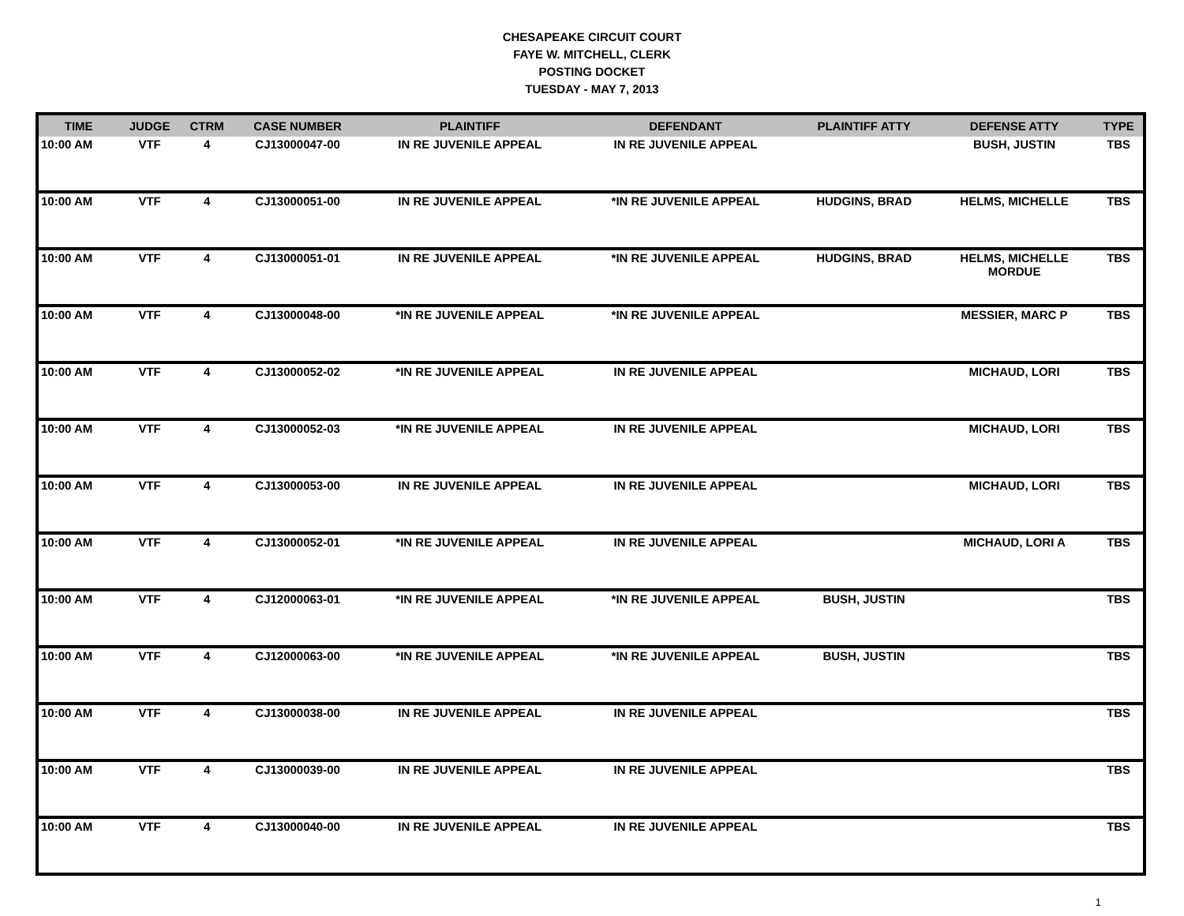CHESAPEAKE CIRCUIT COURT
FAYE W. MITCHELL, CLERK
POSTING DOCKET
TUESDAY - MAY 7, 2013
| TIME | JUDGE | CTRM | CASE NUMBER | PLAINTIFF | DEFENDANT | PLAINTIFF ATTY | DEFENSE ATTY | TYPE |
| --- | --- | --- | --- | --- | --- | --- | --- | --- |
| 10:00 AM | VTF | 4 | CJ13000047-00 | IN RE JUVENILE APPEAL | IN RE JUVENILE APPEAL | | BUSH, JUSTIN | TBS |
| 10:00 AM | VTF | 4 | CJ13000051-00 | IN RE JUVENILE APPEAL | *IN RE JUVENILE APPEAL | HUDGINS, BRAD | HELMS, MICHELLE | TBS |
| 10:00 AM | VTF | 4 | CJ13000051-01 | IN RE JUVENILE APPEAL | *IN RE JUVENILE APPEAL | HUDGINS, BRAD | HELMS, MICHELLE MORDUE | TBS |
| 10:00 AM | VTF | 4 | CJ13000048-00 | *IN RE JUVENILE APPEAL | *IN RE JUVENILE APPEAL | | MESSIER, MARC P | TBS |
| 10:00 AM | VTF | 4 | CJ13000052-02 | *IN RE JUVENILE APPEAL | IN RE JUVENILE APPEAL | | MICHAUD, LORI | TBS |
| 10:00 AM | VTF | 4 | CJ13000052-03 | *IN RE JUVENILE APPEAL | IN RE JUVENILE APPEAL | | MICHAUD, LORI | TBS |
| 10:00 AM | VTF | 4 | CJ13000053-00 | IN RE JUVENILE APPEAL | IN RE JUVENILE APPEAL | | MICHAUD, LORI | TBS |
| 10:00 AM | VTF | 4 | CJ13000052-01 | *IN RE JUVENILE APPEAL | IN RE JUVENILE APPEAL | | MICHAUD, LORI A | TBS |
| 10:00 AM | VTF | 4 | CJ12000063-01 | *IN RE JUVENILE APPEAL | *IN RE JUVENILE APPEAL | BUSH, JUSTIN | | TBS |
| 10:00 AM | VTF | 4 | CJ12000063-00 | *IN RE JUVENILE APPEAL | *IN RE JUVENILE APPEAL | BUSH, JUSTIN | | TBS |
| 10:00 AM | VTF | 4 | CJ13000038-00 | IN RE JUVENILE APPEAL | IN RE JUVENILE APPEAL | | | TBS |
| 10:00 AM | VTF | 4 | CJ13000039-00 | IN RE JUVENILE APPEAL | IN RE JUVENILE APPEAL | | | TBS |
| 10:00 AM | VTF | 4 | CJ13000040-00 | IN RE JUVENILE APPEAL | IN RE JUVENILE APPEAL | | | TBS |
1